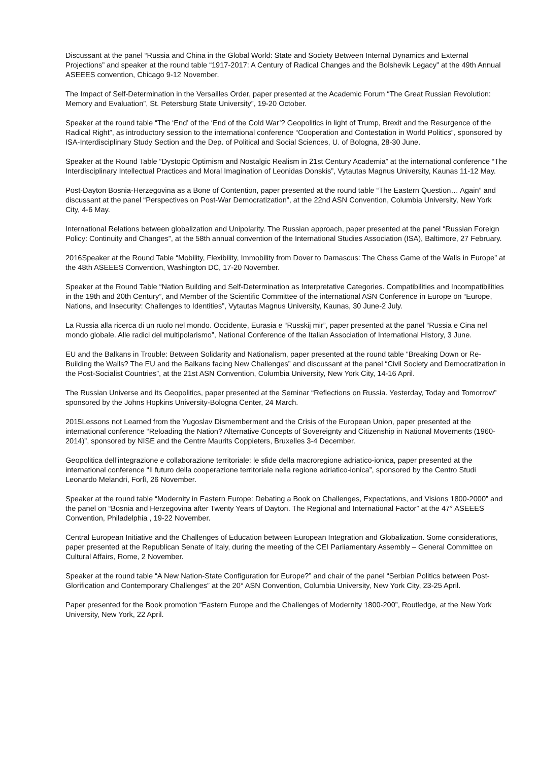Discussant at the panel “Russia and China in the Global World: State and Society Between Internal Dynamics and External Projections” and speaker at the round table “1917-2017: A Century of Radical Changes and the Bolshevik Legacy” at the 49th Annual ASEEES convention, Chicago 9-12 November.
The Impact of Self-Determination in the Versailles Order, paper presented at the Academic Forum “The Great Russian Revolution: Memory and Evaluation”, St. Petersburg State University”, 19-20 October.
Speaker at the round table “The ‘End’ of the ‘End of the Cold War’? Geopolitics in light of Trump, Brexit and the Resurgence of the Radical Right”, as introductory session to the international conference “Cooperation and Contestation in World Politics”, sponsored by ISA-Interdisciplinary Study Section and the Dep. of Political and Social Sciences, U. of Bologna, 28-30 June.
Speaker at the Round Table “Dystopic Optimism and Nostalgic Realism in 21st Century Academia” at the international conference “The Interdisciplinary Intellectual Practices and Moral Imagination of Leonidas Donskis”, Vytautas Magnus University, Kaunas 11-12 May.
Post-Dayton Bosnia-Herzegovina as a Bone of Contention, paper presented at the round table “The Eastern Question… Again” and discussant at the panel “Perspectives on Post-War Democratization”, at the 22nd ASN Convention, Columbia University, New York City, 4-6 May.
International Relations between globalization and Unipolarity. The Russian approach, paper presented at the panel “Russian Foreign Policy: Continuity and Changes”, at the 58th annual convention of the International Studies Association (ISA), Baltimore, 27 February.
2016Speaker at the Round Table “Mobility, Flexibility, Immobility from Dover to Damascus: The Chess Game of the Walls in Europe” at the 48th ASEEES Convention, Washington DC, 17-20 November.
Speaker at the Round Table “Nation Building and Self-Determination as Interpretative Categories. Compatibilities and Incompatibilities in the 19th and 20th Century”, and Member of the Scientific Committee of the international ASN Conference in Europe on “Europe, Nations, and Insecurity: Challenges to Identities”, Vytautas Magnus University, Kaunas, 30 June-2 July.
La Russia alla ricerca di un ruolo nel mondo. Occidente, Eurasia e “Russkij mir”, paper presented at the panel “Russia e Cina nel mondo globale. Alle radici del multipolarismo”, National Conference of the Italian Association of International History, 3 June.
EU and the Balkans in Trouble: Between Solidarity and Nationalism, paper presented at the round table “Breaking Down or Re-Building the Walls? The EU and the Balkans facing New Challenges” and discussant at the panel “Civil Society and Democratization in the Post-Socialist Countries”, at the 21st ASN Convention, Columbia University, New York City, 14-16 April.
The Russian Universe and its Geopolitics, paper presented at the Seminar “Reflections on Russia. Yesterday, Today and Tomorrow” sponsored by the Johns Hopkins University-Bologna Center, 24 March.
2015Lessons not Learned from the Yugoslav Dismemberment and the Crisis of the European Union, paper presented at the international conference “Reloading the Nation? Alternative Concepts of Sovereignty and Citizenship in National Movements (1960-2014)”, sponsored by NISE and the Centre Maurits Coppieters, Bruxelles 3-4 December.
Geopolitica dell’integrazione e collaborazione territoriale: le sfide della macroregione adriatico-ionica, paper presented at the international conference “Il futuro della cooperazione territoriale nella regione adriatico-ionica”, sponsored by the Centro Studi Leonardo Melandri, Forlì, 26 November.
Speaker at the round table “Modernity in Eastern Europe: Debating a Book on Challenges, Expectations, and Visions 1800-2000” and the panel on “Bosnia and Herzegovina after Twenty Years of Dayton. The Regional and International Factor” at the 47° ASEEES Convention, Philadelphia , 19-22 November.
Central European Initiative and the Challenges of Education between European Integration and Globalization. Some considerations, paper presented at the Republican Senate of Italy, during the meeting of the CEI Parliamentary Assembly – General Committee on Cultural Affairs, Rome, 2 November.
Speaker at the round table “A New Nation-State Configuration for Europe?” and chair of the panel “Serbian Politics between Post-Glorification and Contemporary Challenges” at the 20° ASN Convention, Columbia University, New York City, 23-25 April.
Paper presented for the Book promotion “Eastern Europe and the Challenges of Modernity 1800-200”, Routledge, at the New York University, New York, 22 April.